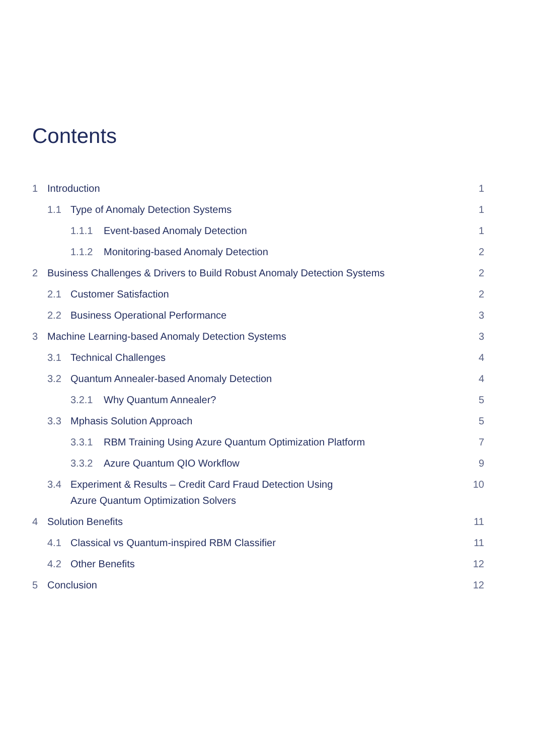Contents
1 Introduction 1
1.1 Type of Anomaly Detection Systems
1
1.1.1 Event-based Anomaly Detection
1
1.1.2 Monitoring-based Anomaly Detection
2
2 Business Challenges & Drivers to Build Robust Anomaly Detection Systems
2
2.1 Customer Satisfaction 2
2.2 Business Operational Performance
3
3 Machine Learning-based Anomaly Detection Systems
3
3.1 Technical Challenges 4
3.2 Quantum Annealer-based Anomaly Detection
4
3.2.1 Why Quantum Annealer? 5
3.3 Mphasis Solution Approach 5
3.3.1 RBM Training Using Azure Quantum Optimization Platform
7
3.3.2 Azure Quantum QIO Workflow
9
3.4 Experiment & Results – Credit Card Fraud Detection Using
Azure Quantum Optimization Solvers
10
4 Solution Benefits 11
4.1 Classical vs Quantum-inspired RBM Classifier
11
4.2 Other Benefits 12
5 Conclusion 12